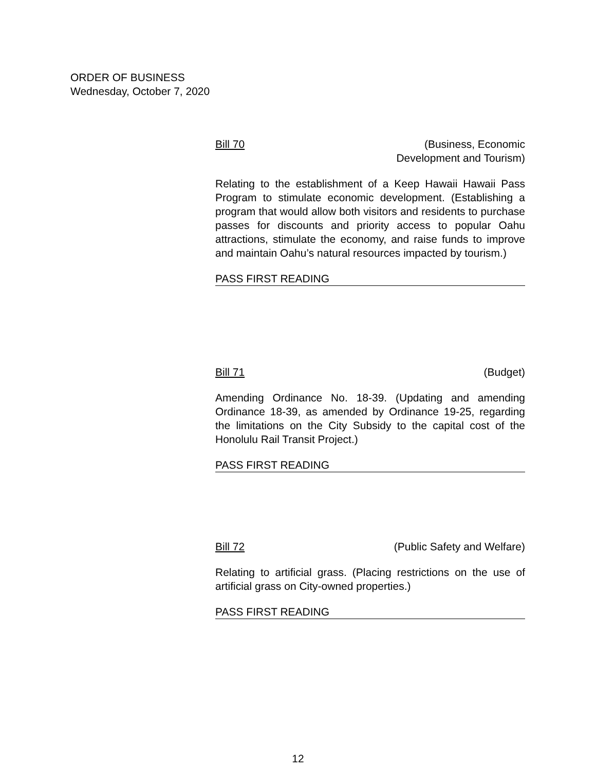ORDER OF BUSINESS
Wednesday, October 7, 2020
Bill 70 (Business, Economic
Development and Tourism)
Relating to the establishment of a Keep Hawaii Hawaii Pass Program to stimulate economic development. (Establishing a program that would allow both visitors and residents to purchase passes for discounts and priority access to popular Oahu attractions, stimulate the economy, and raise funds to improve and maintain Oahu’s natural resources impacted by tourism.)
PASS FIRST READING
Bill 71 (Budget)
Amending Ordinance No. 18-39. (Updating and amending Ordinance 18-39, as amended by Ordinance 19-25, regarding the limitations on the City Subsidy to the capital cost of the Honolulu Rail Transit Project.)
PASS FIRST READING
Bill 72 (Public Safety and Welfare)
Relating to artificial grass. (Placing restrictions on the use of artificial grass on City-owned properties.)
PASS FIRST READING
12